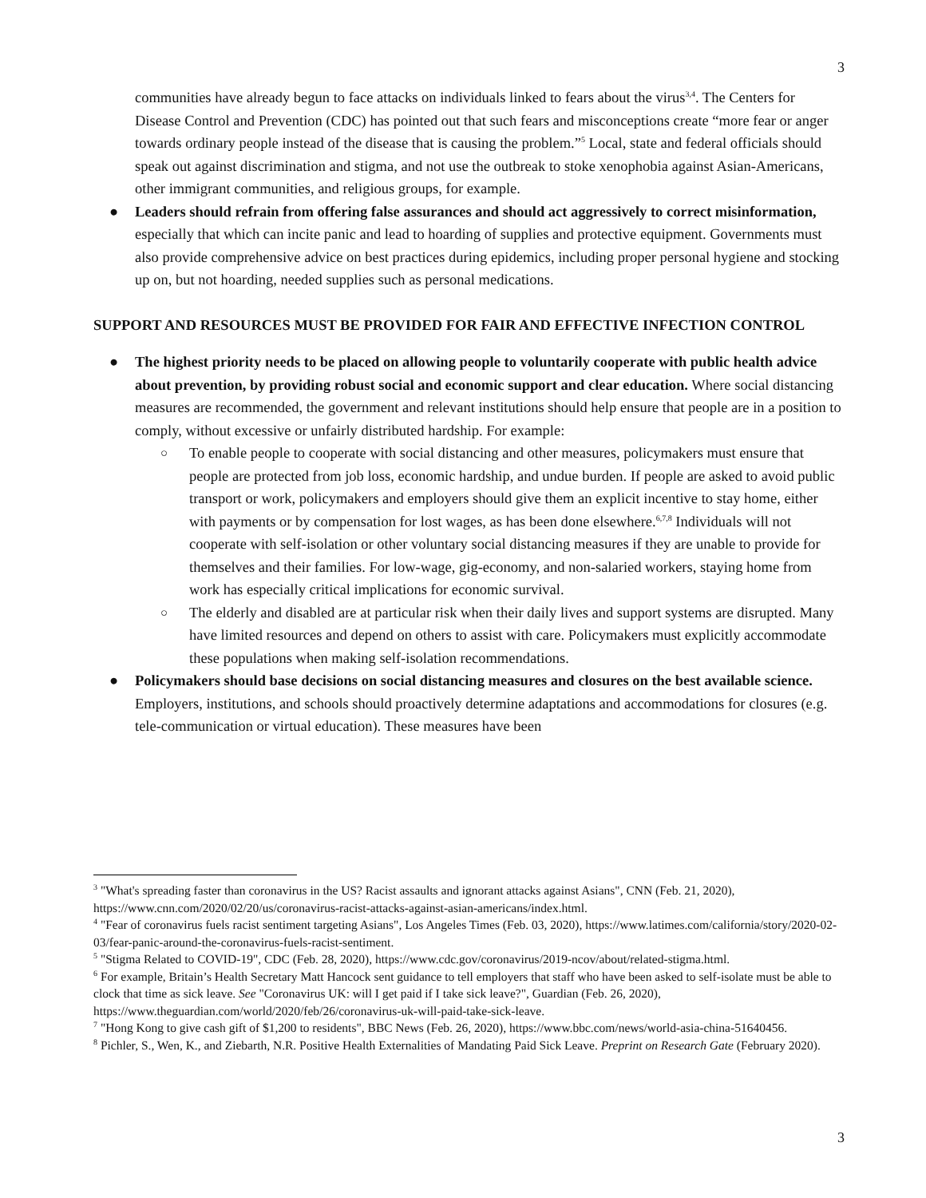3
communities have already begun to face attacks on individuals linked to fears about the virus<sup>3,4</sup>. The Centers for Disease Control and Prevention (CDC) has pointed out that such fears and misconceptions create “more fear or anger towards ordinary people instead of the disease that is causing the problem.”<sup>5</sup> Local, state and federal officials should speak out against discrimination and stigma, and not use the outbreak to stoke xenophobia against Asian-Americans, other immigrant communities, and religious groups, for example.
●
Leaders should refrain from offering false assurances and should act aggressively to correct misinformation, especially that which can incite panic and lead to hoarding of supplies and protective equipment. Governments must also provide comprehensive advice on best practices during epidemics, including proper personal hygiene and stocking up on, but not hoarding, needed supplies such as personal medications.
SUPPORT AND RESOURCES MUST BE PROVIDED FOR FAIR AND EFFECTIVE INFECTION CONTROL
●
The highest priority needs to be placed on allowing people to voluntarily cooperate with public health advice about prevention, by providing robust social and economic support and clear education. Where social distancing measures are recommended, the government and relevant institutions should help ensure that people are in a position to comply, without excessive or unfairly distributed hardship. For example:
○
To enable people to cooperate with social distancing and other measures, policymakers must ensure that people are protected from job loss, economic hardship, and undue burden. If people are asked to avoid public transport or work, policymakers and employers should give them an explicit incentive to stay home, either with payments or by compensation for lost wages, as has been done elsewhere.<sup>6,7,8</sup> Individuals will not cooperate with self-isolation or other voluntary social distancing measures if they are unable to provide for themselves and their families. For low-wage, gig-economy, and non-salaried workers, staying home from work has especially critical implications for economic survival.
○
The elderly and disabled are at particular risk when their daily lives and support systems are disrupted. Many have limited resources and depend on others to assist with care. Policymakers must explicitly accommodate these populations when making self-isolation recommendations.
●
Policymakers should base decisions on social distancing measures and closures on the best available science. Employers, institutions, and schools should proactively determine adaptations and accommodations for closures (e.g. tele-communication or virtual education). These measures have been
<sup>3</sup> "What's spreading faster than coronavirus in the US? Racist assaults and ignorant attacks against Asians", CNN (Feb. 21, 2020), https://www.cnn.com/2020/02/20/us/coronavirus-racist-attacks-against-asian-americans/index.html.
<sup>4</sup> "Fear of coronavirus fuels racist sentiment targeting Asians", Los Angeles Times (Feb. 03, 2020), https://www.latimes.com/california/story/2020-02-03/fear-panic-around-the-coronavirus-fuels-racist-sentiment.
<sup>5</sup> "Stigma Related to COVID-19", CDC (Feb. 28, 2020), https://www.cdc.gov/coronavirus/2019-ncov/about/related-stigma.html.
<sup>6</sup> For example, Britain’s Health Secretary Matt Hancock sent guidance to tell employers that staff who have been asked to self-isolate must be able to clock that time as sick leave. See "Coronavirus UK: will I get paid if I take sick leave?", Guardian (Feb. 26, 2020), https://www.theguardian.com/world/2020/feb/26/coronavirus-uk-will-paid-take-sick-leave.
<sup>7</sup> "Hong Kong to give cash gift of $1,200 to residents", BBC News (Feb. 26, 2020), https://www.bbc.com/news/world-asia-china-51640456.
<sup>8</sup> Pichler, S., Wen, K., and Ziebarth, N.R. Positive Health Externalities of Mandating Paid Sick Leave. Preprint on Research Gate (February 2020).
3